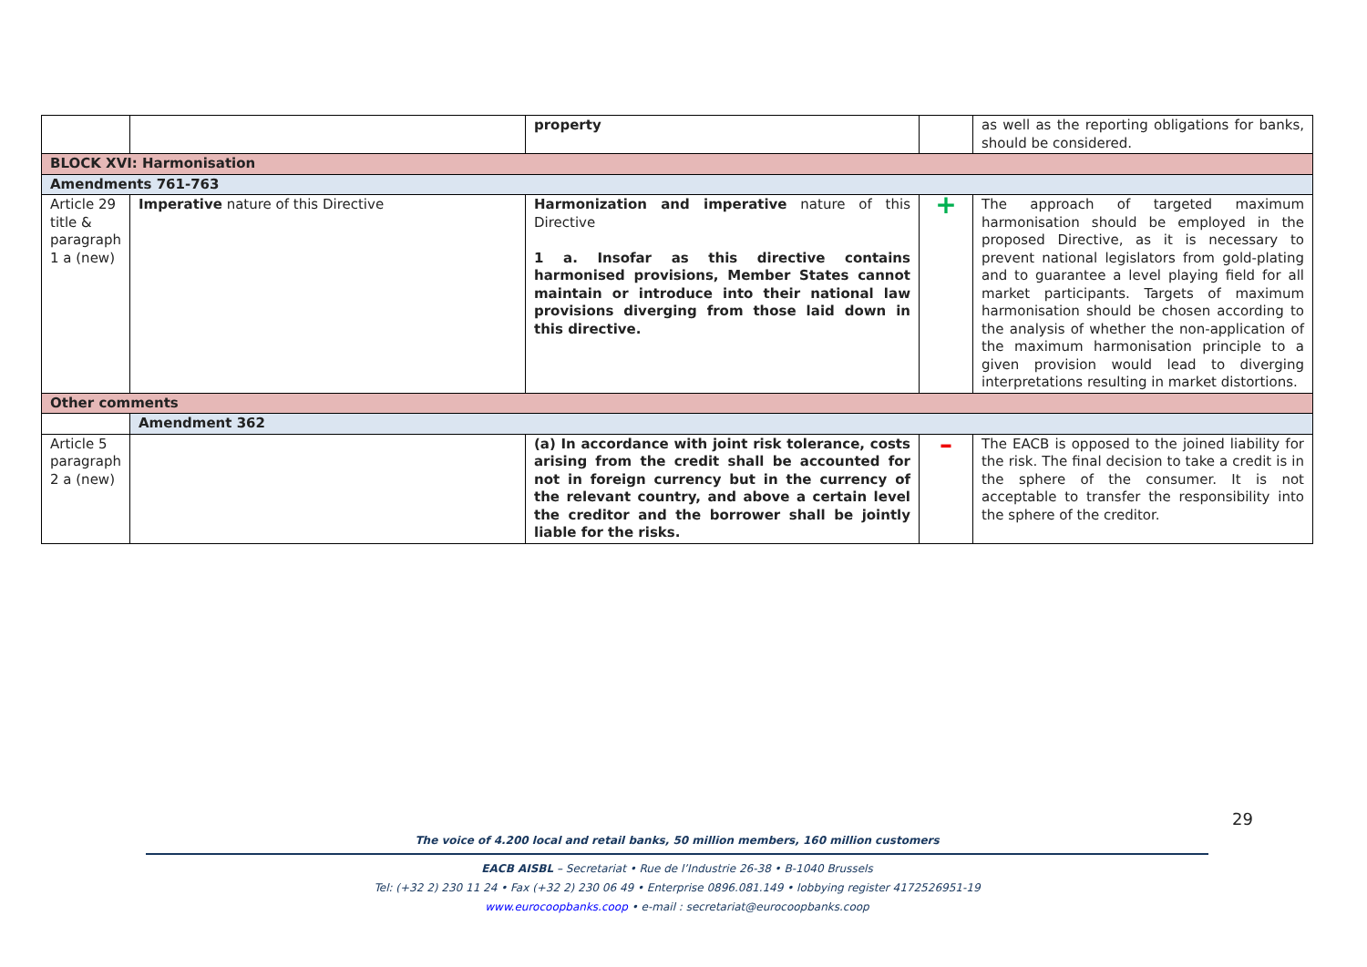| | | property | | as well as the reporting obligations for banks, should be considered. |
| BLOCK XVI: Harmonisation | | | | |
| Amendments 761-763 | | | | |
| Article 29 title & paragraph 1 a (new) | Imperative nature of this Directive | Harmonization and imperative nature of this Directive 1 a. Insofar as this directive contains harmonised provisions, Member States cannot maintain or introduce into their national law provisions diverging from those laid down in this directive. | + | The approach of targeted maximum harmonisation should be employed in the proposed Directive, as it is necessary to prevent national legislators from gold-plating and to guarantee a level playing field for all market participants. Targets of maximum harmonisation should be chosen according to the analysis of whether the non-application of the maximum harmonisation principle to a given provision would lead to diverging interpretations resulting in market distortions. |
| Other comments | | | | |
| | Amendment 362 | | | |
| Article 5 paragraph 2 a (new) | | (a) In accordance with joint risk tolerance, costs arising from the credit shall be accounted for not in foreign currency but in the currency of the relevant country, and above a certain level the creditor and the borrower shall be jointly liable for the risks. | – | The EACB is opposed to the joined liability for the risk. The final decision to take a credit is in the sphere of the consumer. It is not acceptable to transfer the responsibility into the sphere of the creditor. |
29
The voice of 4.200 local and retail banks, 50 million members, 160 million customers
EACB AISBL – Secretariat • Rue de l’Industrie 26-38 • B-1040 Brussels
Tel: (+32 2) 230 11 24 • Fax (+32 2) 230 06 49 • Enterprise 0896.081.149 • lobbying register 4172526951-19
www.eurocoopbanks.coop • e-mail : secretariat@eurocoopbanks.coop